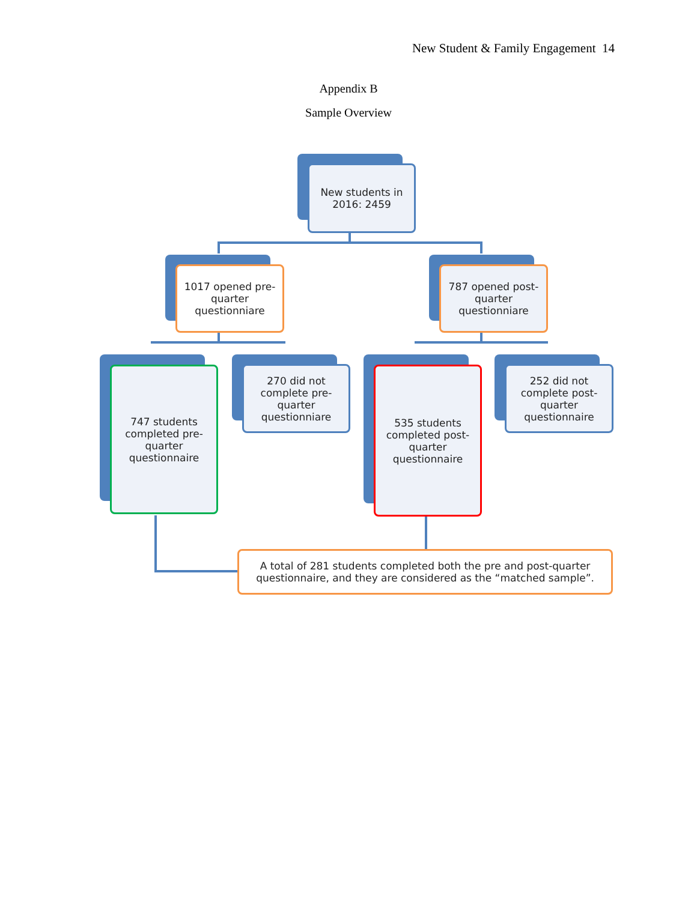New Student & Family Engagement 14
Appendix B
Sample Overview
New students in 2016: 2459
1017 opened pre-quarter questionniare
787 opened post-quarter questionniare
747 students completed pre-quarter questionnaire
270 did not complete pre-quarter questionniare
535 students completed post-quarter questionnaire
252 did not complete post-quarter questionnaire
A total of 281 students completed both the pre and post-quarter questionnaire, and they are considered as the “matched sample”.